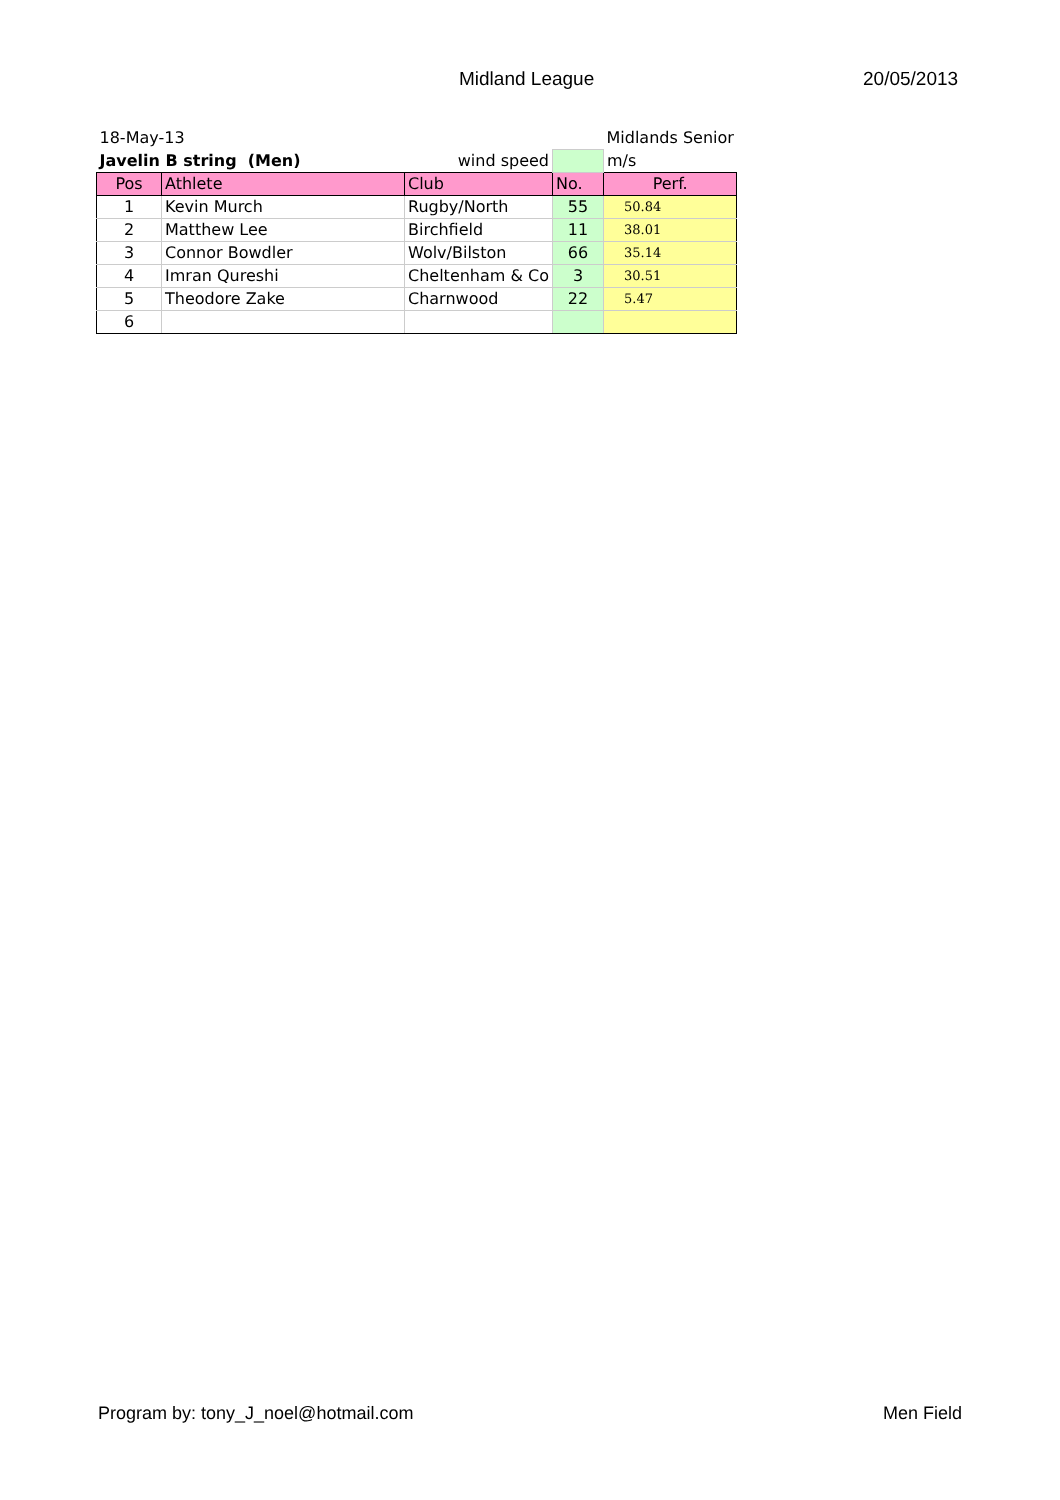Midland League 20/05/2013
| 18-May-13 | | | | Midlands Senior |
| Javelin B string (Men) | | wind speed | | m/s |
| Pos | Athlete | Club | No. | Perf. |
| 1 | Kevin Murch | Rugby/North | 55 | 50.84 |
| 2 | Matthew Lee | Birchfield | 11 | 38.01 |
| 3 | Connor Bowdler | Wolv/Bilston | 66 | 35.14 |
| 4 | Imran Qureshi | Cheltenham & Co | 3 | 30.51 |
| 5 | Theodore Zake | Charnwood | 22 | 5.47 |
| 6 | | | | |
Program by: tony_J_noel@hotmail.com Men Field